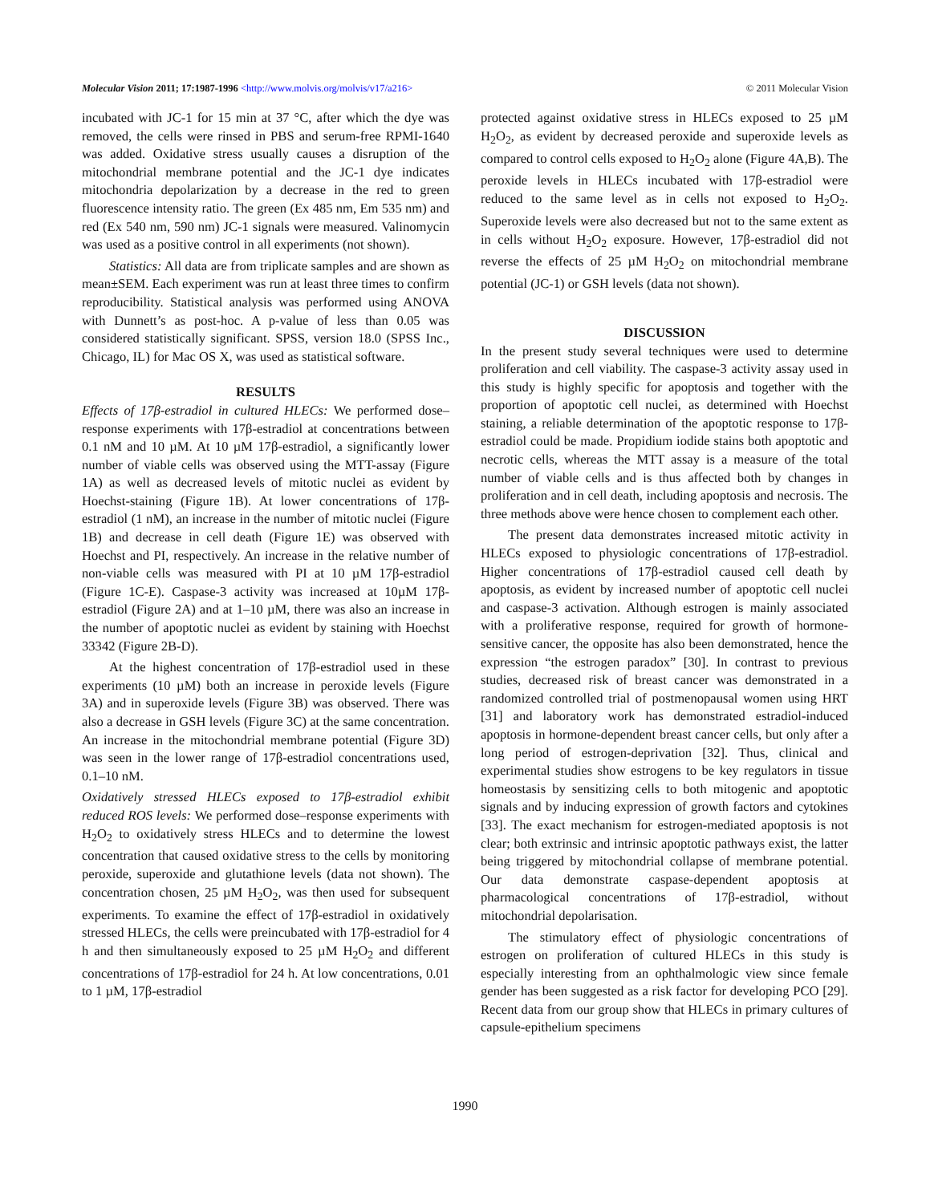Molecular Vision 2011; 17:1987-1996 <http://www.molvis.org/molvis/v17/a216> © 2011 Molecular Vision
incubated with JC-1 for 15 min at 37 °C, after which the dye was removed, the cells were rinsed in PBS and serum-free RPMI-1640 was added. Oxidative stress usually causes a disruption of the mitochondrial membrane potential and the JC-1 dye indicates mitochondria depolarization by a decrease in the red to green fluorescence intensity ratio. The green (Ex 485 nm, Em 535 nm) and red (Ex 540 nm, 590 nm) JC-1 signals were measured. Valinomycin was used as a positive control in all experiments (not shown).
Statistics: All data are from triplicate samples and are shown as mean±SEM. Each experiment was run at least three times to confirm reproducibility. Statistical analysis was performed using ANOVA with Dunnett’s as post-hoc. A p-value of less than 0.05 was considered statistically significant. SPSS, version 18.0 (SPSS Inc., Chicago, IL) for Mac OS X, was used as statistical software.
RESULTS
Effects of 17β-estradiol in cultured HLECs: We performed dose–response experiments with 17β-estradiol at concentrations between 0.1 nM and 10 µM. At 10 µM 17β-estradiol, a significantly lower number of viable cells was observed using the MTT-assay (Figure 1A) as well as decreased levels of mitotic nuclei as evident by Hoechst-staining (Figure 1B). At lower concentrations of 17β-estradiol (1 nM), an increase in the number of mitotic nuclei (Figure 1B) and decrease in cell death (Figure 1E) was observed with Hoechst and PI, respectively. An increase in the relative number of non-viable cells was measured with PI at 10 µM 17β-estradiol (Figure 1C-E). Caspase-3 activity was increased at 10µM 17β-estradiol (Figure 2A) and at 1–10 µM, there was also an increase in the number of apoptotic nuclei as evident by staining with Hoechst 33342 (Figure 2B-D).
At the highest concentration of 17β-estradiol used in these experiments (10 µM) both an increase in peroxide levels (Figure 3A) and in superoxide levels (Figure 3B) was observed. There was also a decrease in GSH levels (Figure 3C) at the same concentration. An increase in the mitochondrial membrane potential (Figure 3D) was seen in the lower range of 17β-estradiol concentrations used, 0.1–10 nM.
Oxidatively stressed HLECs exposed to 17β-estradiol exhibit reduced ROS levels: We performed dose–response experiments with H<sub>2</sub>O<sub>2</sub> to oxidatively stress HLECs and to determine the lowest concentration that caused oxidative stress to the cells by monitoring peroxide, superoxide and glutathione levels (data not shown). The concentration chosen, 25 µM H<sub>2</sub>O<sub>2</sub>, was then used for subsequent experiments. To examine the effect of 17β-estradiol in oxidatively stressed HLECs, the cells were preincubated with 17β-estradiol for 4 h and then simultaneously exposed to 25 µM H<sub>2</sub>O<sub>2</sub> and different concentrations of 17β-estradiol for 24 h. At low concentrations, 0.01 to 1 µM, 17β-estradiol
protected against oxidative stress in HLECs exposed to 25 µM H<sub>2</sub>O<sub>2</sub>, as evident by decreased peroxide and superoxide levels as compared to control cells exposed to H<sub>2</sub>O<sub>2</sub> alone (Figure 4A,B). The peroxide levels in HLECs incubated with 17β-estradiol were reduced to the same level as in cells not exposed to H<sub>2</sub>O<sub>2</sub>. Superoxide levels were also decreased but not to the same extent as in cells without H<sub>2</sub>O<sub>2</sub> exposure. However, 17β-estradiol did not reverse the effects of 25 µM H<sub>2</sub>O<sub>2</sub> on mitochondrial membrane potential (JC-1) or GSH levels (data not shown).
DISCUSSION
In the present study several techniques were used to determine proliferation and cell viability. The caspase-3 activity assay used in this study is highly specific for apoptosis and together with the proportion of apoptotic cell nuclei, as determined with Hoechst staining, a reliable determination of the apoptotic response to 17β-estradiol could be made. Propidium iodide stains both apoptotic and necrotic cells, whereas the MTT assay is a measure of the total number of viable cells and is thus affected both by changes in proliferation and in cell death, including apoptosis and necrosis. The three methods above were hence chosen to complement each other.
The present data demonstrates increased mitotic activity in HLECs exposed to physiologic concentrations of 17β-estradiol. Higher concentrations of 17β-estradiol caused cell death by apoptosis, as evident by increased number of apoptotic cell nuclei and caspase-3 activation. Although estrogen is mainly associated with a proliferative response, required for growth of hormone-sensitive cancer, the opposite has also been demonstrated, hence the expression “the estrogen paradox” [30]. In contrast to previous studies, decreased risk of breast cancer was demonstrated in a randomized controlled trial of postmenopausal women using HRT [31] and laboratory work has demonstrated estradiol-induced apoptosis in hormone-dependent breast cancer cells, but only after a long period of estrogen-deprivation [32]. Thus, clinical and experimental studies show estrogens to be key regulators in tissue homeostasis by sensitizing cells to both mitogenic and apoptotic signals and by inducing expression of growth factors and cytokines [33]. The exact mechanism for estrogen-mediated apoptosis is not clear; both extrinsic and intrinsic apoptotic pathways exist, the latter being triggered by mitochondrial collapse of membrane potential. Our data demonstrate caspase-dependent apoptosis at pharmacological concentrations of 17β-estradiol, without mitochondrial depolarisation.
The stimulatory effect of physiologic concentrations of estrogen on proliferation of cultured HLECs in this study is especially interesting from an ophthalmologic view since female gender has been suggested as a risk factor for developing PCO [29]. Recent data from our group show that HLECs in primary cultures of capsule-epithelium specimens
1990